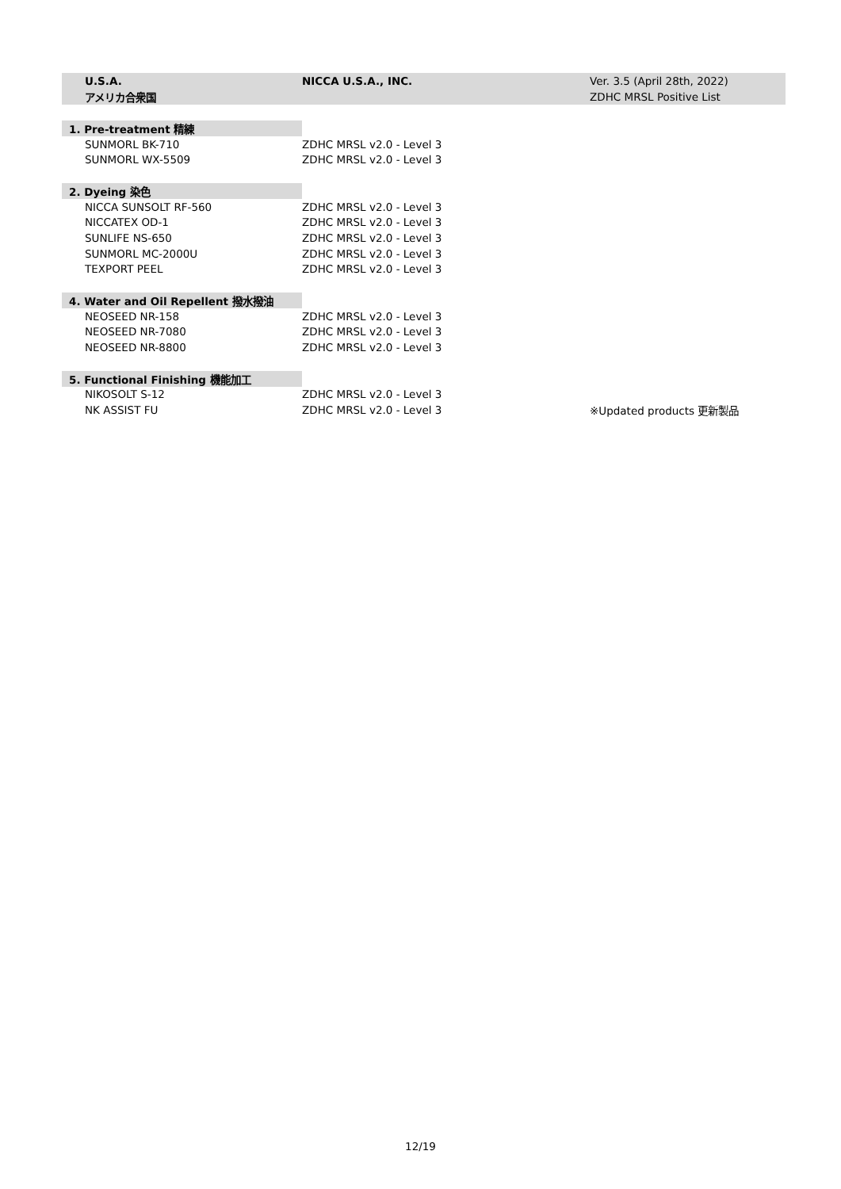| U.S.A. | NICCA U.S.A., INC. | Ver. 3.5 (April 28th, 2022) |
| アメリカ合衆国 | | ZDHC MRSL Positive List |
| 1. Pre-treatment 精練 | | |
| SUNMORL BK-710 | ZDHC MRSL v2.0 - Level 3 | |
| SUNMORL WX-5509 | ZDHC MRSL v2.0 - Level 3 | |
| 2. Dyeing 染色 | | |
| NICCA SUNSOLT RF-560 | ZDHC MRSL v2.0 - Level 3 | |
| NICCATEX OD-1 | ZDHC MRSL v2.0 - Level 3 | |
| SUNLIFE NS-650 | ZDHC MRSL v2.0 - Level 3 | |
| SUNMORL MC-2000U | ZDHC MRSL v2.0 - Level 3 | |
| TEXPORT PEEL | ZDHC MRSL v2.0 - Level 3 | |
| 4. Water and Oil Repellent 撥水撥油 | | |
| NEOSEED NR-158 | ZDHC MRSL v2.0 - Level 3 | |
| NEOSEED NR-7080 | ZDHC MRSL v2.0 - Level 3 | |
| NEOSEED NR-8800 | ZDHC MRSL v2.0 - Level 3 | |
| 5. Functional Finishing 機能加工 | | |
| NIKOSOLT S-12 | ZDHC MRSL v2.0 - Level 3 | |
| NK ASSIST FU | ZDHC MRSL v2.0 - Level 3 | ※Updated products 更新製品 |
12/19